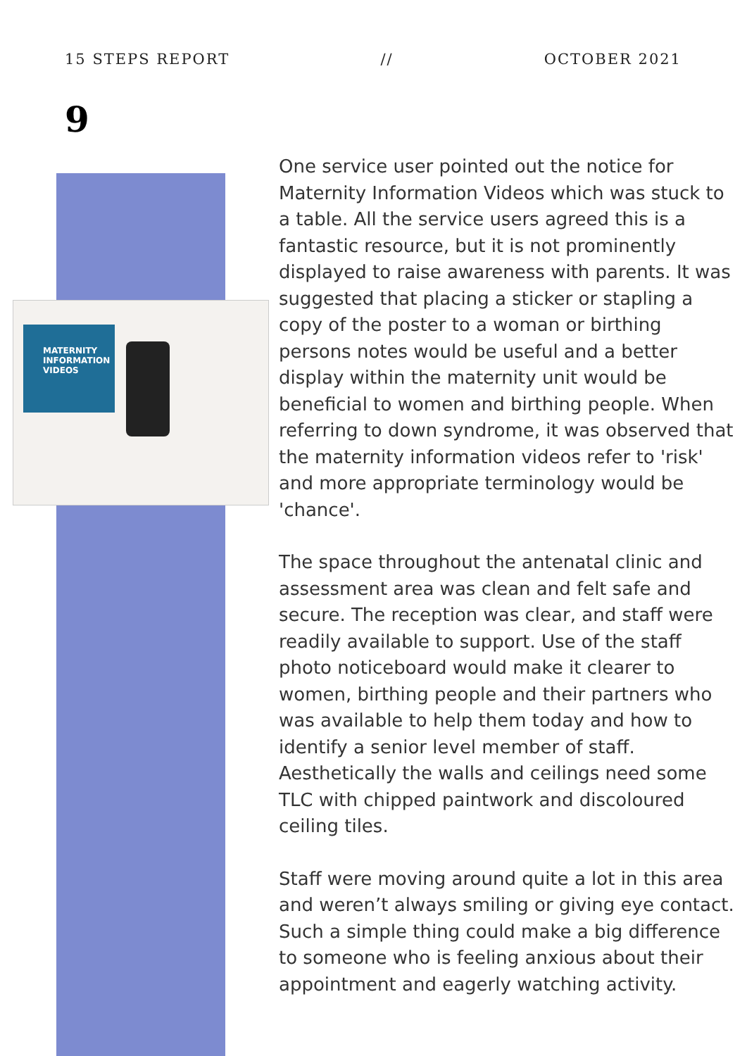15 STEPS REPORT // OCTOBER 2021
9
MATERNITY
INFORMATION
VIDEOS
One service user pointed out the notice for Maternity Information Videos which was stuck to a table. All the service users agreed this is a fantastic resource, but it is not prominently displayed to raise awareness with parents. It was suggested that placing a sticker or stapling a copy of the poster to a woman or birthing persons notes would be useful and a better display within the maternity unit would be beneficial to women and birthing people. When referring to down syndrome, it was observed that the maternity information videos refer to 'risk' and more appropriate terminology would be 'chance'.
The space throughout the antenatal clinic and assessment area was clean and felt safe and secure. The reception was clear, and staff were readily available to support. Use of the staff photo noticeboard would make it clearer to women, birthing people and their partners who was available to help them today and how to identify a senior level member of staff. Aesthetically the walls and ceilings need some TLC with chipped paintwork and discoloured ceiling tiles.
Staff were moving around quite a lot in this area and weren’t always smiling or giving eye contact. Such a simple thing could make a big difference to someone who is feeling anxious about their appointment and eagerly watching activity.